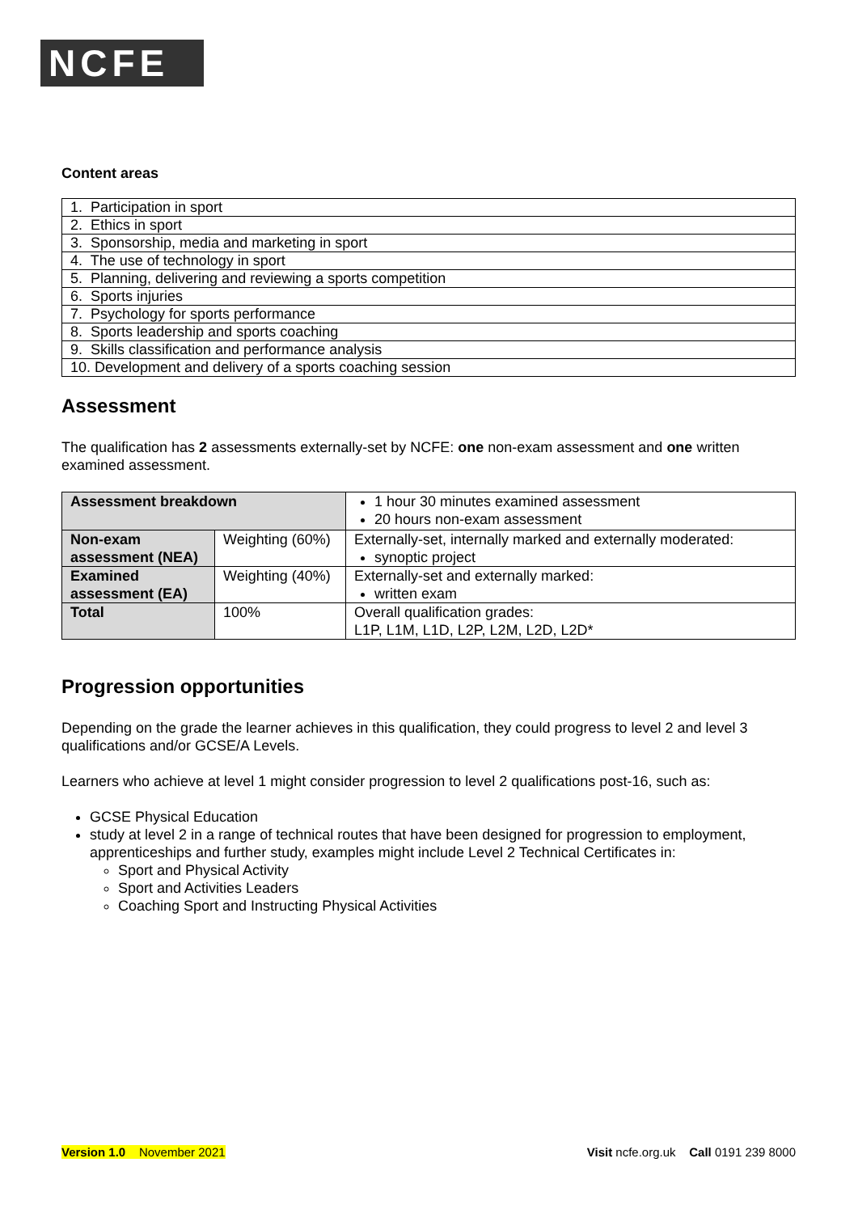NCFE
Content areas
| 1. Participation in sport |
| 2. Ethics in sport |
| 3. Sponsorship, media and marketing in sport |
| 4. The use of technology in sport |
| 5. Planning, delivering and reviewing a sports competition |
| 6. Sports injuries |
| 7. Psychology for sports performance |
| 8. Sports leadership and sports coaching |
| 9. Skills classification and performance analysis |
| 10. Development and delivery of a sports coaching session |
Assessment
The qualification has 2 assessments externally-set by NCFE: one non-exam assessment and one written examined assessment.
| Assessment breakdown | | 1 hour 30 minutes examined assessment 20 hours non-exam assessment |
| Non-exam assessment (NEA) | Weighting (60%) | Externally-set, internally marked and externally moderated: synoptic project |
| Examined assessment (EA) | Weighting (40%) | Externally-set and externally marked: written exam |
| Total | 100% | Overall qualification grades: L1P, L1M, L1D, L2P, L2M, L2D, L2D* |
Progression opportunities
Depending on the grade the learner achieves in this qualification, they could progress to level 2 and level 3 qualifications and/or GCSE/A Levels.
Learners who achieve at level 1 might consider progression to level 2 qualifications post-16, such as:
GCSE Physical Education
study at level 2 in a range of technical routes that have been designed for progression to employment, apprenticeships and further study, examples might include Level 2 Technical Certificates in:
Sport and Physical Activity
Sport and Activities Leaders
Coaching Sport and Instructing Physical Activities
Version 1.0 November 2021 Visit ncfe.org.uk Call 0191 239 8000